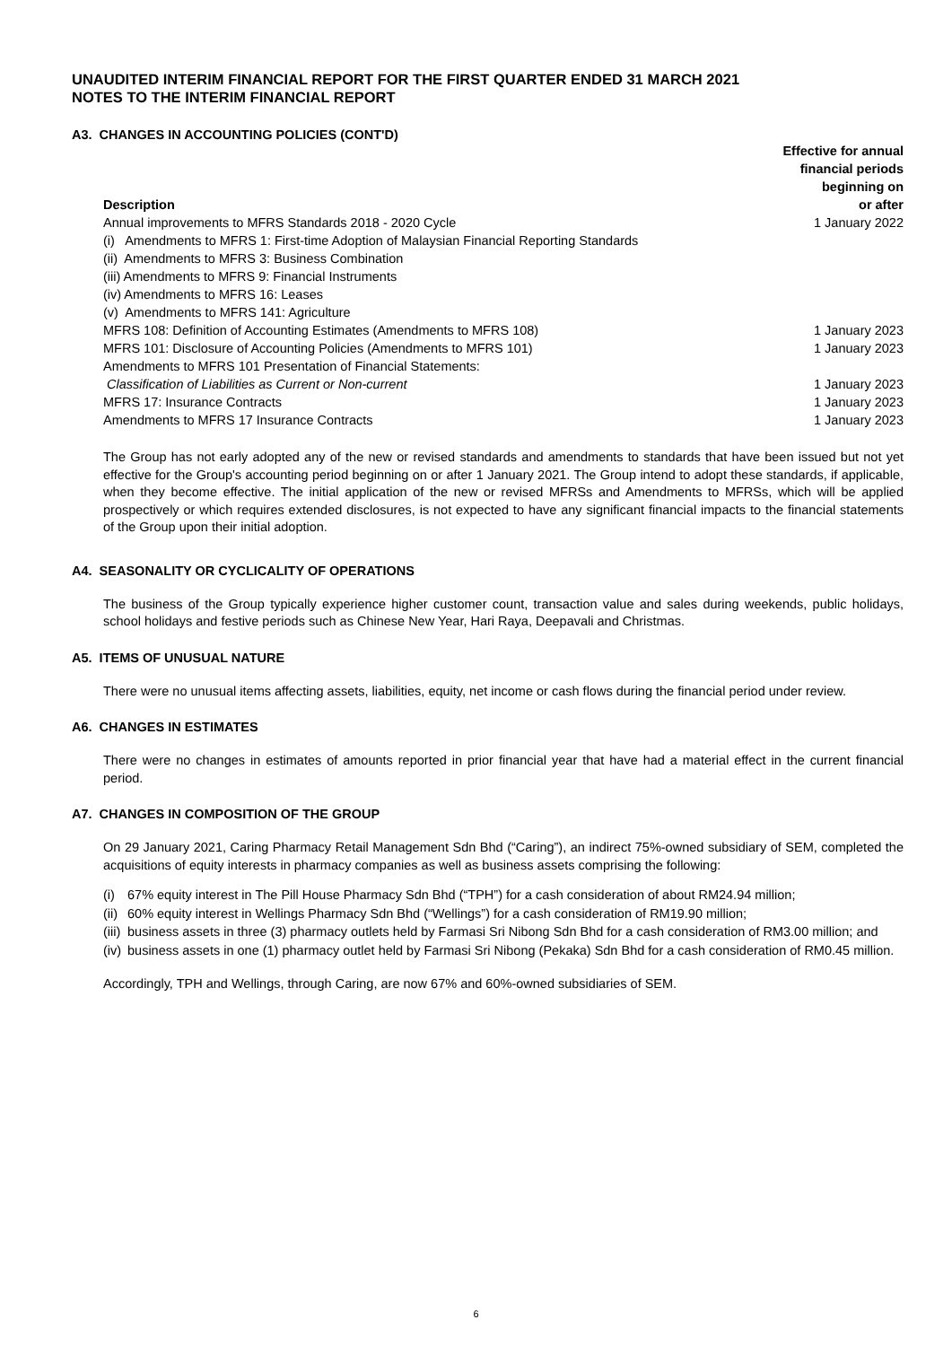UNAUDITED INTERIM FINANCIAL REPORT FOR THE FIRST QUARTER ENDED 31 MARCH 2021
NOTES TO THE INTERIM FINANCIAL REPORT
A3. CHANGES IN ACCOUNTING POLICIES (CONT'D)
| Description | Effective for annual financial periods beginning on or after |
| --- | --- |
| Annual improvements to MFRS Standards 2018 - 2020 Cycle | 1 January 2022 |
| (i) Amendments to MFRS 1: First-time Adoption of Malaysian Financial Reporting Standards | |
| (ii) Amendments to MFRS 3: Business Combination | |
| (iii) Amendments to MFRS 9: Financial Instruments | |
| (iv) Amendments to MFRS 16: Leases | |
| (v) Amendments to MFRS 141: Agriculture | |
| MFRS 108: Definition of Accounting Estimates (Amendments to MFRS 108) | 1 January 2023 |
| MFRS 101: Disclosure of Accounting Policies (Amendments to MFRS 101) | 1 January 2023 |
| Amendments to MFRS 101 Presentation of Financial Statements: | |
| Classification of Liabilities as Current or Non-current | 1 January 2023 |
| MFRS 17: Insurance Contracts | 1 January 2023 |
| Amendments to MFRS 17 Insurance Contracts | 1 January 2023 |
The Group has not early adopted any of the new or revised standards and amendments to standards that have been issued but not yet effective for the Group's accounting period beginning on or after 1 January 2021. The Group intend to adopt these standards, if applicable, when they become effective. The initial application of the new or revised MFRSs and Amendments to MFRSs, which will be applied prospectively or which requires extended disclosures, is not expected to have any significant financial impacts to the financial statements of the Group upon their initial adoption.
A4. SEASONALITY OR CYCLICALITY OF OPERATIONS
The business of the Group typically experience higher customer count, transaction value and sales during weekends, public holidays, school holidays and festive periods such as Chinese New Year, Hari Raya, Deepavali and Christmas.
A5. ITEMS OF UNUSUAL NATURE
There were no unusual items affecting assets, liabilities, equity, net income or cash flows during the financial period under review.
A6. CHANGES IN ESTIMATES
There were no changes in estimates of amounts reported in prior financial year that have had a material effect in the current financial period.
A7. CHANGES IN COMPOSITION OF THE GROUP
On 29 January 2021, Caring Pharmacy Retail Management Sdn Bhd (“Caring”), an indirect 75%-owned subsidiary of SEM, completed the acquisitions of equity interests in pharmacy companies as well as business assets comprising the following:
(i) 67% equity interest in The Pill House Pharmacy Sdn Bhd (“TPH”) for a cash consideration of about RM24.94 million;
(ii) 60% equity interest in Wellings Pharmacy Sdn Bhd (“Wellings”) for a cash consideration of RM19.90 million;
(iii) business assets in three (3) pharmacy outlets held by Farmasi Sri Nibong Sdn Bhd for a cash consideration of RM3.00 million; and
(iv) business assets in one (1) pharmacy outlet held by Farmasi Sri Nibong (Pekaka) Sdn Bhd for a cash consideration of RM0.45 million.
Accordingly, TPH and Wellings, through Caring, are now 67% and 60%-owned subsidiaries of SEM.
6